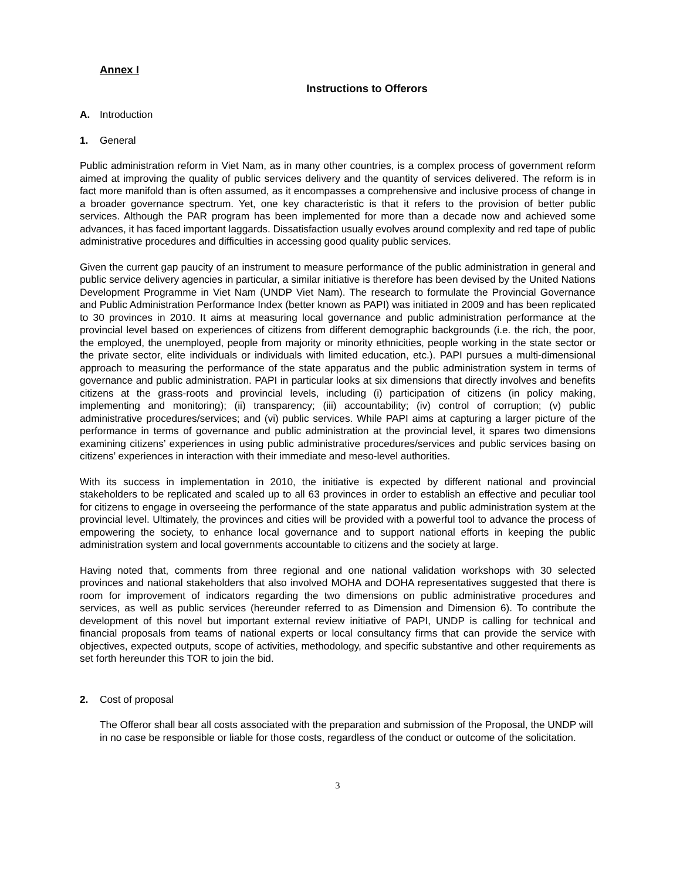Annex I
Instructions to Offerors
A. Introduction
1. General
Public administration reform in Viet Nam, as in many other countries, is a complex process of government reform aimed at improving the quality of public services delivery and the quantity of services delivered. The reform is in fact more manifold than is often assumed, as it encompasses a comprehensive and inclusive process of change in a broader governance spectrum. Yet, one key characteristic is that it refers to the provision of better public services. Although the PAR program has been implemented for more than a decade now and achieved some advances, it has faced important laggards. Dissatisfaction usually evolves around complexity and red tape of public administrative procedures and difficulties in accessing good quality public services.
Given the current gap paucity of an instrument to measure performance of the public administration in general and public service delivery agencies in particular, a similar initiative is therefore has been devised by the United Nations Development Programme in Viet Nam (UNDP Viet Nam). The research to formulate the Provincial Governance and Public Administration Performance Index (better known as PAPI) was initiated in 2009 and has been replicated to 30 provinces in 2010. It aims at measuring local governance and public administration performance at the provincial level based on experiences of citizens from different demographic backgrounds (i.e. the rich, the poor, the employed, the unemployed, people from majority or minority ethnicities, people working in the state sector or the private sector, elite individuals or individuals with limited education, etc.). PAPI pursues a multi-dimensional approach to measuring the performance of the state apparatus and the public administration system in terms of governance and public administration. PAPI in particular looks at six dimensions that directly involves and benefits citizens at the grass-roots and provincial levels, including (i) participation of citizens (in policy making, implementing and monitoring); (ii) transparency; (iii) accountability; (iv) control of corruption; (v) public administrative procedures/services; and (vi) public services. While PAPI aims at capturing a larger picture of the performance in terms of governance and public administration at the provincial level, it spares two dimensions examining citizens’ experiences in using public administrative procedures/services and public services basing on citizens’ experiences in interaction with their immediate and meso-level authorities.
With its success in implementation in 2010, the initiative is expected by different national and provincial stakeholders to be replicated and scaled up to all 63 provinces in order to establish an effective and peculiar tool for citizens to engage in overseeing the performance of the state apparatus and public administration system at the provincial level. Ultimately, the provinces and cities will be provided with a powerful tool to advance the process of empowering the society, to enhance local governance and to support national efforts in keeping the public administration system and local governments accountable to citizens and the society at large.
Having noted that, comments from three regional and one national validation workshops with 30 selected provinces and national stakeholders that also involved MOHA and DOHA representatives suggested that there is room for improvement of indicators regarding the two dimensions on public administrative procedures and services, as well as public services (hereunder referred to as Dimension and Dimension 6). To contribute the development of this novel but important external review initiative of PAPI, UNDP is calling for technical and financial proposals from teams of national experts or local consultancy firms that can provide the service with objectives, expected outputs, scope of activities, methodology, and specific substantive and other requirements as set forth hereunder this TOR to join the bid.
2. Cost of proposal
The Offeror shall bear all costs associated with the preparation and submission of the Proposal, the UNDP will in no case be responsible or liable for those costs, regardless of the conduct or outcome of the solicitation.
3